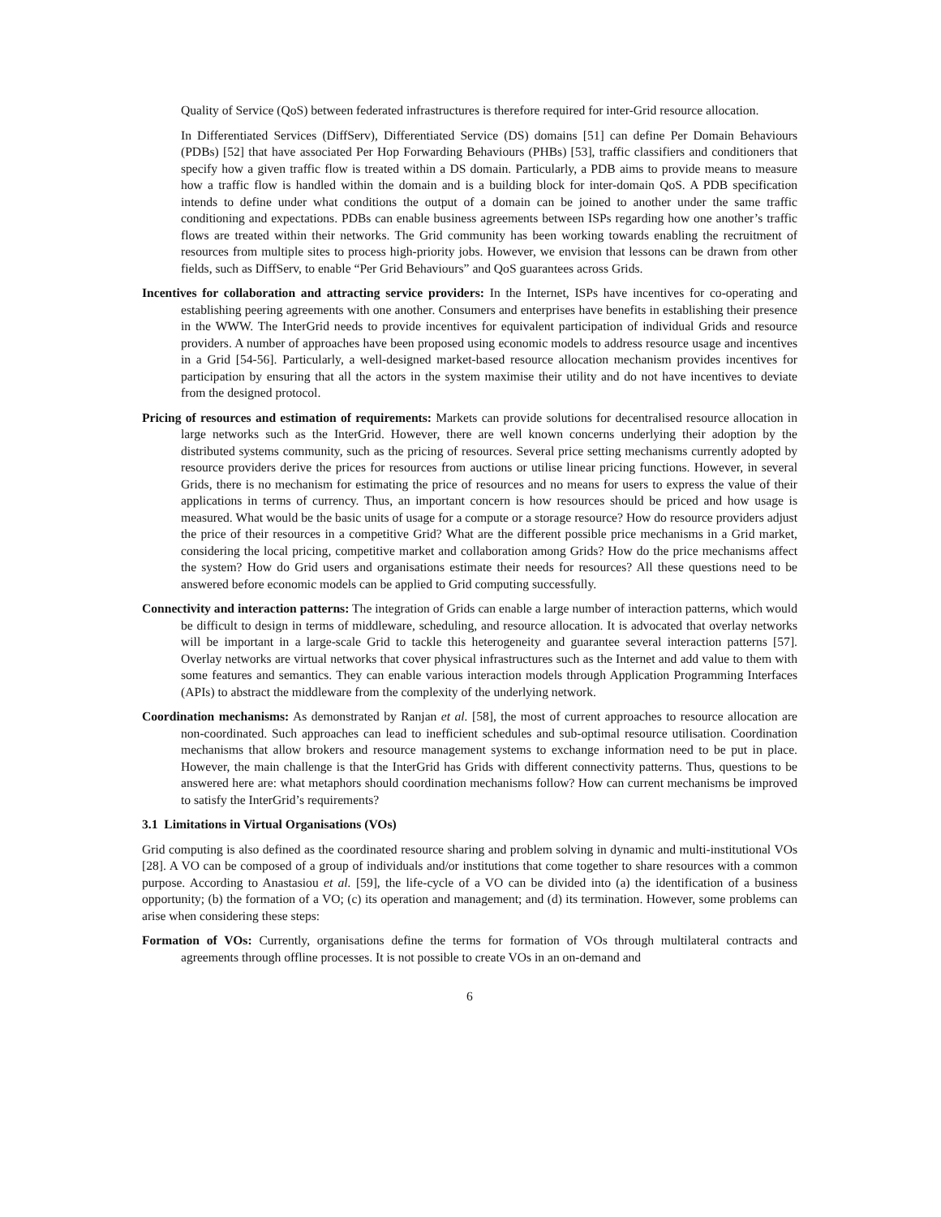Quality of Service (QoS) between federated infrastructures is therefore required for inter-Grid resource allocation.
In Differentiated Services (DiffServ), Differentiated Service (DS) domains [51] can define Per Domain Behaviours (PDBs) [52] that have associated Per Hop Forwarding Behaviours (PHBs) [53], traffic classifiers and conditioners that specify how a given traffic flow is treated within a DS domain. Particularly, a PDB aims to provide means to measure how a traffic flow is handled within the domain and is a building block for inter-domain QoS. A PDB specification intends to define under what conditions the output of a domain can be joined to another under the same traffic conditioning and expectations. PDBs can enable business agreements between ISPs regarding how one another’s traffic flows are treated within their networks. The Grid community has been working towards enabling the recruitment of resources from multiple sites to process high-priority jobs. However, we envision that lessons can be drawn from other fields, such as DiffServ, to enable “Per Grid Behaviours” and QoS guarantees across Grids.
Incentives for collaboration and attracting service providers: In the Internet, ISPs have incentives for co-operating and establishing peering agreements with one another. Consumers and enterprises have benefits in establishing their presence in the WWW. The InterGrid needs to provide incentives for equivalent participation of individual Grids and resource providers. A number of approaches have been proposed using economic models to address resource usage and incentives in a Grid [54-56]. Particularly, a well-designed market-based resource allocation mechanism provides incentives for participation by ensuring that all the actors in the system maximise their utility and do not have incentives to deviate from the designed protocol.
Pricing of resources and estimation of requirements: Markets can provide solutions for decentralised resource allocation in large networks such as the InterGrid. However, there are well known concerns underlying their adoption by the distributed systems community, such as the pricing of resources. Several price setting mechanisms currently adopted by resource providers derive the prices for resources from auctions or utilise linear pricing functions. However, in several Grids, there is no mechanism for estimating the price of resources and no means for users to express the value of their applications in terms of currency. Thus, an important concern is how resources should be priced and how usage is measured. What would be the basic units of usage for a compute or a storage resource? How do resource providers adjust the price of their resources in a competitive Grid? What are the different possible price mechanisms in a Grid market, considering the local pricing, competitive market and collaboration among Grids? How do the price mechanisms affect the system? How do Grid users and organisations estimate their needs for resources? All these questions need to be answered before economic models can be applied to Grid computing successfully.
Connectivity and interaction patterns: The integration of Grids can enable a large number of interaction patterns, which would be difficult to design in terms of middleware, scheduling, and resource allocation. It is advocated that overlay networks will be important in a large-scale Grid to tackle this heterogeneity and guarantee several interaction patterns [57]. Overlay networks are virtual networks that cover physical infrastructures such as the Internet and add value to them with some features and semantics. They can enable various interaction models through Application Programming Interfaces (APIs) to abstract the middleware from the complexity of the underlying network.
Coordination mechanisms: As demonstrated by Ranjan et al. [58], the most of current approaches to resource allocation are non-coordinated. Such approaches can lead to inefficient schedules and sub-optimal resource utilisation. Coordination mechanisms that allow brokers and resource management systems to exchange information need to be put in place. However, the main challenge is that the InterGrid has Grids with different connectivity patterns. Thus, questions to be answered here are: what metaphors should coordination mechanisms follow? How can current mechanisms be improved to satisfy the InterGrid’s requirements?
3.1 Limitations in Virtual Organisations (VOs)
Grid computing is also defined as the coordinated resource sharing and problem solving in dynamic and multi-institutional VOs [28]. A VO can be composed of a group of individuals and/or institutions that come together to share resources with a common purpose. According to Anastasiou et al. [59], the life-cycle of a VO can be divided into (a) the identification of a business opportunity; (b) the formation of a VO; (c) its operation and management; and (d) its termination. However, some problems can arise when considering these steps:
Formation of VOs: Currently, organisations define the terms for formation of VOs through multilateral contracts and agreements through offline processes. It is not possible to create VOs in an on-demand and
6